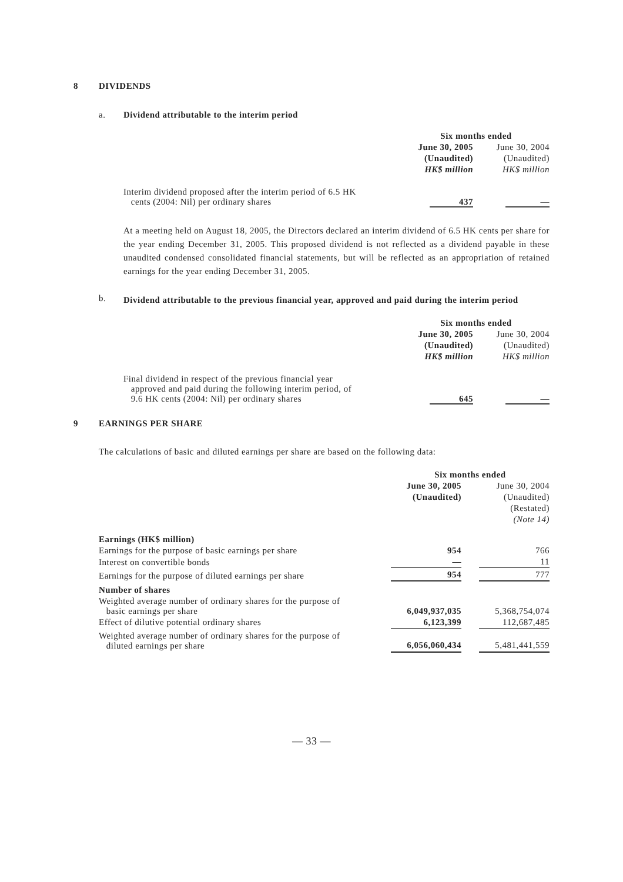8 DIVIDENDS
a. Dividend attributable to the interim period
| | Six months ended | | |
| | June 30, 2005 | | June 30, 2004 |
| | (Unaudited) | | (Unaudited) |
| | HK$ million | | HK$ million |
| Interim dividend proposed after the interim period of 6.5 HK cents (2004: Nil) per ordinary shares | 437 | | — |
At a meeting held on August 18, 2005, the Directors declared an interim dividend of 6.5 HK cents per share for the year ending December 31, 2005. This proposed dividend is not reflected as a dividend payable in these unaudited condensed consolidated financial statements, but will be reflected as an appropriation of retained earnings for the year ending December 31, 2005.
b.
Dividend attributable to the previous financial year, approved and paid during the interim period
| | Six months ended | | |
| | June 30, 2005 | | June 30, 2004 |
| | (Unaudited) | | (Unaudited) |
| | HK$ million | | HK$ million |
| Final dividend in respect of the previous financial year approved and paid during the following interim period, of 9.6 HK cents (2004: Nil) per ordinary shares | 645 | | — |
9 EARNINGS PER SHARE
The calculations of basic and diluted earnings per share are based on the following data:
| | Six months ended | | |
| | June 30, 2005 | | June 30, 2004 |
| | (Unaudited) | | (Unaudited) |
| | | | (Restated) |
| | | | (Note 14) |
| Earnings (HK$ million) | | | |
| Earnings for the purpose of basic earnings per share | 954 | | 766 |
| Interest on convertible bonds | — | | 11 |
| Earnings for the purpose of diluted earnings per share | 954 | | 777 |
| Number of shares | | | |
| Weighted average number of ordinary shares for the purpose of basic earnings per share | 6,049,937,035 | | 5,368,754,074 |
| Effect of dilutive potential ordinary shares | 6,123,399 | | 112,687,485 |
| Weighted average number of ordinary shares for the purpose of diluted earnings per share | 6,056,060,434 | | 5,481,441,559 |
— 33 —